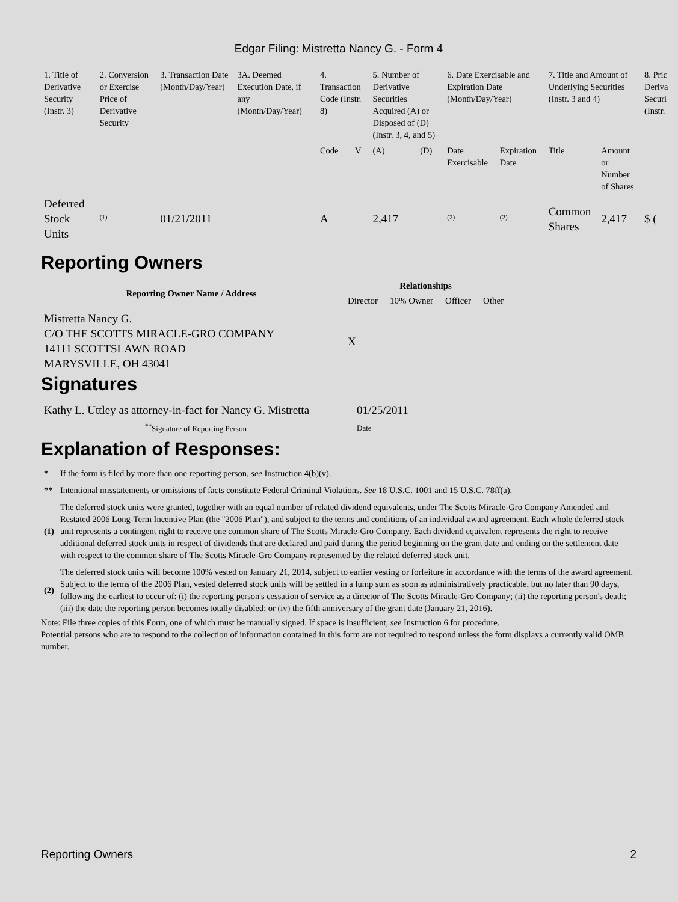Edgar Filing: Mistretta Nancy G. - Form 4
| 1. Title of Derivative Security (Instr. 3) | 2. Conversion or Exercise Price of Derivative Security | 3. Transaction Date (Month/Day/Year) | 3A. Deemed Execution Date, if any (Month/Day/Year) | 4. Transaction Code (Instr. 8) | | 5. Number of Derivative Securities Acquired (A) or Disposed of (D) (Instr. 3, 4, and 5) | | 6. Date Exercisable and Expiration Date (Month/Day/Year) | | 7. Title and Amount of Underlying Securities (Instr. 3 and 4) | | 8. Pric Deriva Securi (Instr. |
| --- | --- | --- | --- | --- | --- | --- | --- | --- | --- | --- | --- | --- |
| | | | | Code | V | (A) | (D) | Date Exercisable | Expiration Date | Title | Amount or Number of Shares | |
| Deferred Stock Units | <sup>(1)</sup> | 01/21/2011 | | A | | 2,417 | | <sup>(2)</sup> | <sup>(2)</sup> | Common Shares | 2,417 | $ ( |
Reporting Owners
| Reporting Owner Name / Address | Relationships | | | |
| --- | --- | --- | --- | --- |
| | Director | 10% Owner | Officer | Other |
| Mistretta Nancy G. C/O THE SCOTTS MIRACLE-GRO COMPANY 14111 SCOTTSLAWN ROAD MARYSVILLE, OH 43041 | X | | | |
Signatures
| Kathy L. Uttley as attorney-in-fact for Nancy G. Mistretta | 01/25/2011 |
| <sup>**</sup> Signature of Reporting Person | Date |
Explanation of Responses:
| * | If the form is filed by more than one reporting person, see Instruction 4(b)(v). |
| ** | Intentional misstatements or omissions of facts constitute Federal Criminal Violations. See 18 U.S.C. 1001 and 15 U.S.C. 78ff(a). |
| (1) | The deferred stock units were granted, together with an equal number of related dividend equivalents, under The Scotts Miracle-Gro Company Amended and Restated 2006 Long-Term Incentive Plan (the "2006 Plan"), and subject to the terms and conditions of an individual award agreement. Each whole deferred stock unit represents a contingent right to receive one common share of The Scotts Miracle-Gro Company. Each dividend equivalent represents the right to receive additional deferred stock units in respect of dividends that are declared and paid during the period beginning on the grant date and ending on the settlement date with respect to the common share of The Scotts Miracle-Gro Company represented by the related deferred stock unit. |
| (2) | The deferred stock units will become 100% vested on January 21, 2014, subject to earlier vesting or forfeiture in accordance with the terms of the award agreement. Subject to the terms of the 2006 Plan, vested deferred stock units will be settled in a lump sum as soon as administratively practicable, but no later than 90 days, following the earliest to occur of: (i) the reporting person's cessation of service as a director of The Scotts Miracle-Gro Company; (ii) the reporting person's death; (iii) the date the reporting person becomes totally disabled; or (iv) the fifth anniversary of the grant date (January 21, 2016). |
Note: File three copies of this Form, one of which must be manually signed. If space is insufficient, see Instruction 6 for procedure.
Potential persons who are to respond to the collection of information contained in this form are not required to respond unless the form displays a currently valid OMB number.
Reporting Owners 2